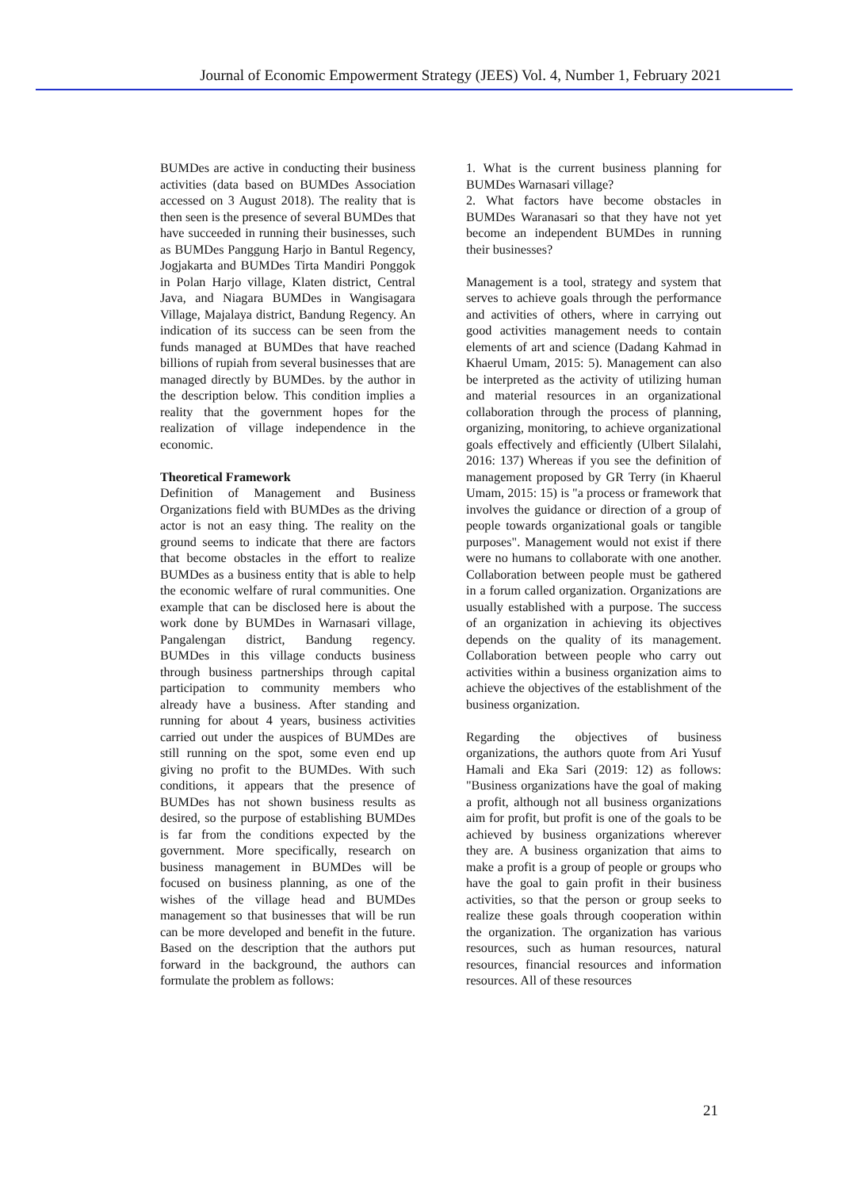Journal of Economic Empowerment Strategy (JEES) Vol. 4, Number 1, February 2021
BUMDes are active in conducting their business activities (data based on BUMDes Association accessed on 3 August 2018). The reality that is then seen is the presence of several BUMDes that have succeeded in running their businesses, such as BUMDes Panggung Harjo in Bantul Regency, Jogjakarta and BUMDes Tirta Mandiri Ponggok in Polan Harjo village, Klaten district, Central Java, and Niagara BUMDes in Wangisagara Village, Majalaya district, Bandung Regency. An indication of its success can be seen from the funds managed at BUMDes that have reached billions of rupiah from several businesses that are managed directly by BUMDes. by the author in the description below. This condition implies a reality that the government hopes for the realization of village independence in the economic.
Theoretical Framework
Definition of Management and Business Organizations field with BUMDes as the driving actor is not an easy thing. The reality on the ground seems to indicate that there are factors that become obstacles in the effort to realize BUMDes as a business entity that is able to help the economic welfare of rural communities. One example that can be disclosed here is about the work done by BUMDes in Warnasari village, Pangalengan district, Bandung regency. BUMDes in this village conducts business through business partnerships through capital participation to community members who already have a business. After standing and running for about 4 years, business activities carried out under the auspices of BUMDes are still running on the spot, some even end up giving no profit to the BUMDes. With such conditions, it appears that the presence of BUMDes has not shown business results as desired, so the purpose of establishing BUMDes is far from the conditions expected by the government. More specifically, research on business management in BUMDes will be focused on business planning, as one of the wishes of the village head and BUMDes management so that businesses that will be run can be more developed and benefit in the future. Based on the description that the authors put forward in the background, the authors can formulate the problem as follows:
1. What is the current business planning for BUMDes Warnasari village?
2. What factors have become obstacles in BUMDes Waranasari so that they have not yet become an independent BUMDes in running their businesses?
Management is a tool, strategy and system that serves to achieve goals through the performance and activities of others, where in carrying out good activities management needs to contain elements of art and science (Dadang Kahmad in Khaerul Umam, 2015: 5). Management can also be interpreted as the activity of utilizing human and material resources in an organizational collaboration through the process of planning, organizing, monitoring, to achieve organizational goals effectively and efficiently (Ulbert Silalahi, 2016: 137) Whereas if you see the definition of management proposed by GR Terry (in Khaerul Umam, 2015: 15) is "a process or framework that involves the guidance or direction of a group of people towards organizational goals or tangible purposes". Management would not exist if there were no humans to collaborate with one another. Collaboration between people must be gathered in a forum called organization. Organizations are usually established with a purpose. The success of an organization in achieving its objectives depends on the quality of its management. Collaboration between people who carry out activities within a business organization aims to achieve the objectives of the establishment of the business organization.
Regarding the objectives of business organizations, the authors quote from Ari Yusuf Hamali and Eka Sari (2019: 12) as follows: "Business organizations have the goal of making a profit, although not all business organizations aim for profit, but profit is one of the goals to be achieved by business organizations wherever they are. A business organization that aims to make a profit is a group of people or groups who have the goal to gain profit in their business activities, so that the person or group seeks to realize these goals through cooperation within the organization. The organization has various resources, such as human resources, natural resources, financial resources and information resources. All of these resources
21